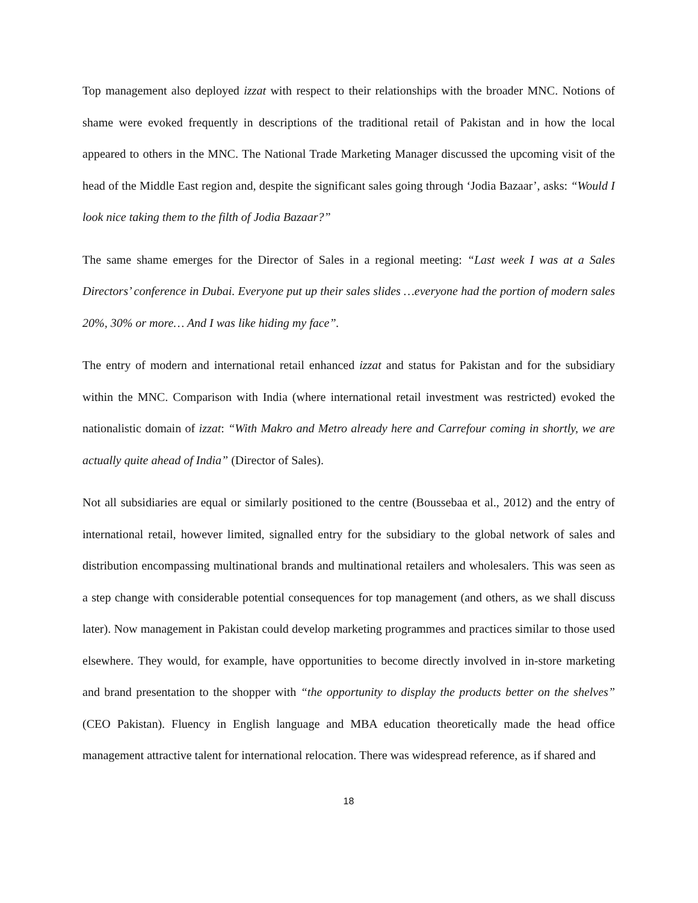Top management also deployed izzat with respect to their relationships with the broader MNC. Notions of shame were evoked frequently in descriptions of the traditional retail of Pakistan and in how the local appeared to others in the MNC. The National Trade Marketing Manager discussed the upcoming visit of the head of the Middle East region and, despite the significant sales going through ‘Jodia Bazaar’, asks: “Would I look nice taking them to the filth of Jodia Bazaar?”
The same shame emerges for the Director of Sales in a regional meeting: “Last week I was at a Sales Directors’ conference in Dubai. Everyone put up their sales slides …everyone had the portion of modern sales 20%, 30% or more… And I was like hiding my face”.
The entry of modern and international retail enhanced izzat and status for Pakistan and for the subsidiary within the MNC. Comparison with India (where international retail investment was restricted) evoked the nationalistic domain of izzat: “With Makro and Metro already here and Carrefour coming in shortly, we are actually quite ahead of India” (Director of Sales).
Not all subsidiaries are equal or similarly positioned to the centre (Boussebaa et al., 2012) and the entry of international retail, however limited, signalled entry for the subsidiary to the global network of sales and distribution encompassing multinational brands and multinational retailers and wholesalers. This was seen as a step change with considerable potential consequences for top management (and others, as we shall discuss later). Now management in Pakistan could develop marketing programmes and practices similar to those used elsewhere. They would, for example, have opportunities to become directly involved in in-store marketing and brand presentation to the shopper with “the opportunity to display the products better on the shelves” (CEO Pakistan). Fluency in English language and MBA education theoretically made the head office management attractive talent for international relocation. There was widespread reference, as if shared and
18